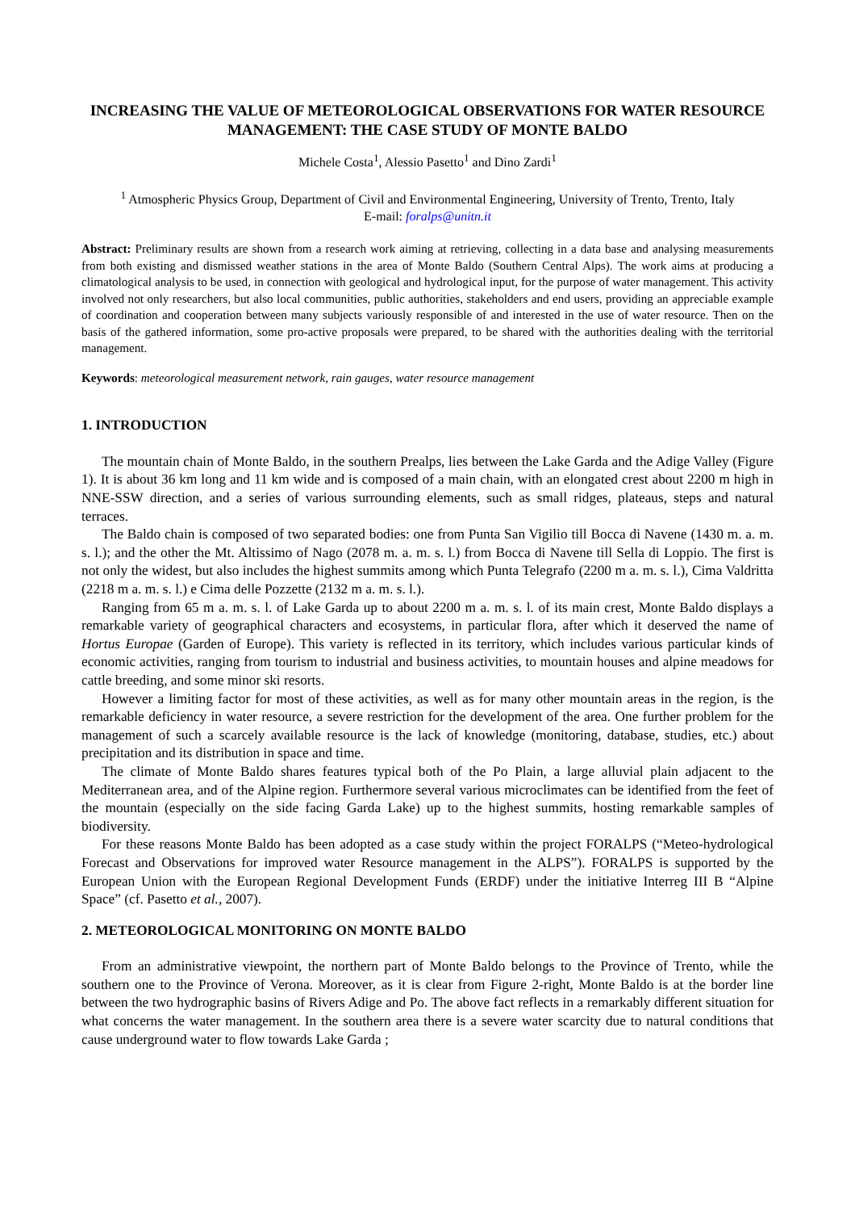INCREASING THE VALUE OF METEOROLOGICAL OBSERVATIONS FOR WATER RESOURCE MANAGEMENT: THE CASE STUDY OF MONTE BALDO
Michele Costa<sup>1</sup>, Alessio Pasetto<sup>1</sup> and Dino Zardi<sup>1</sup>
<sup>1</sup> Atmospheric Physics Group, Department of Civil and Environmental Engineering, University of Trento, Trento, Italy
E-mail: foralps@unitn.it
Abstract: Preliminary results are shown from a research work aiming at retrieving, collecting in a data base and analysing measurements from both existing and dismissed weather stations in the area of Monte Baldo (Southern Central Alps). The work aims at producing a climatological analysis to be used, in connection with geological and hydrological input, for the purpose of water management. This activity involved not only researchers, but also local communities, public authorities, stakeholders and end users, providing an appreciable example of coordination and cooperation between many subjects variously responsible of and interested in the use of water resource. Then on the basis of the gathered information, some pro-active proposals were prepared, to be shared with the authorities dealing with the territorial management.
Keywords: meteorological measurement network, rain gauges, water resource management
1. INTRODUCTION
The mountain chain of Monte Baldo, in the southern Prealps, lies between the Lake Garda and the Adige Valley (Figure 1). It is about 36 km long and 11 km wide and is composed of a main chain, with an elongated crest about 2200 m high in NNE-SSW direction, and a series of various surrounding elements, such as small ridges, plateaus, steps and natural terraces.
The Baldo chain is composed of two separated bodies: one from Punta San Vigilio till Bocca di Navene (1430 m. a. m. s. l.); and the other the Mt. Altissimo of Nago (2078 m. a. m. s. l.) from Bocca di Navene till Sella di Loppio. The first is not only the widest, but also includes the highest summits among which Punta Telegrafo (2200 m a. m. s. l.), Cima Valdritta (2218 m a. m. s. l.) e Cima delle Pozzette (2132 m a. m. s. l.).
Ranging from 65 m a. m. s. l. of Lake Garda up to about 2200 m a. m. s. l. of its main crest, Monte Baldo displays a remarkable variety of geographical characters and ecosystems, in particular flora, after which it deserved the name of Hortus Europae (Garden of Europe). This variety is reflected in its territory, which includes various particular kinds of economic activities, ranging from tourism to industrial and business activities, to mountain houses and alpine meadows for cattle breeding, and some minor ski resorts.
However a limiting factor for most of these activities, as well as for many other mountain areas in the region, is the remarkable deficiency in water resource, a severe restriction for the development of the area. One further problem for the management of such a scarcely available resource is the lack of knowledge (monitoring, database, studies, etc.) about precipitation and its distribution in space and time.
The climate of Monte Baldo shares features typical both of the Po Plain, a large alluvial plain adjacent to the Mediterranean area, and of the Alpine region. Furthermore several various microclimates can be identified from the feet of the mountain (especially on the side facing Garda Lake) up to the highest summits, hosting remarkable samples of biodiversity.
For these reasons Monte Baldo has been adopted as a case study within the project FORALPS (“Meteo-hydrological Forecast and Observations for improved water Resource management in the ALPS”). FORALPS is supported by the European Union with the European Regional Development Funds (ERDF) under the initiative Interreg III B “Alpine Space” (cf. Pasetto et al., 2007).
2. METEOROLOGICAL MONITORING ON MONTE BALDO
From an administrative viewpoint, the northern part of Monte Baldo belongs to the Province of Trento, while the southern one to the Province of Verona. Moreover, as it is clear from Figure 2-right, Monte Baldo is at the border line between the two hydrographic basins of Rivers Adige and Po. The above fact reflects in a remarkably different situation for what concerns the water management. In the southern area there is a severe water scarcity due to natural conditions that cause underground water to flow towards Lake Garda ;